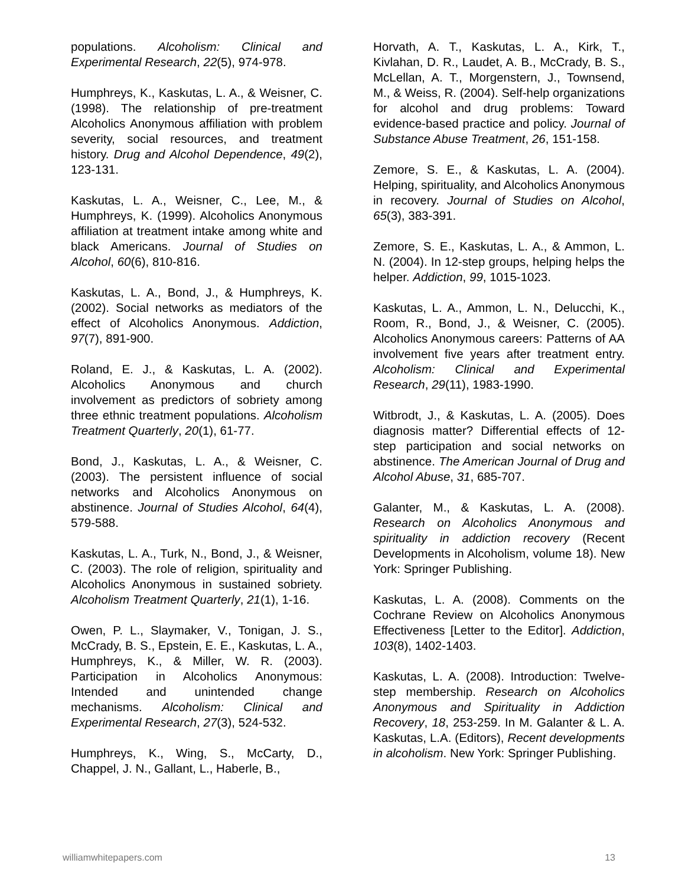populations. Alcoholism: Clinical and Experimental Research, 22(5), 974-978.
Humphreys, K., Kaskutas, L. A., & Weisner, C. (1998). The relationship of pre-treatment Alcoholics Anonymous affiliation with problem severity, social resources, and treatment history. Drug and Alcohol Dependence, 49(2), 123-131.
Kaskutas, L. A., Weisner, C., Lee, M., & Humphreys, K. (1999). Alcoholics Anonymous affiliation at treatment intake among white and black Americans. Journal of Studies on Alcohol, 60(6), 810-816.
Kaskutas, L. A., Bond, J., & Humphreys, K. (2002). Social networks as mediators of the effect of Alcoholics Anonymous. Addiction, 97(7), 891-900.
Roland, E. J., & Kaskutas, L. A. (2002). Alcoholics Anonymous and church involvement as predictors of sobriety among three ethnic treatment populations. Alcoholism Treatment Quarterly, 20(1), 61-77.
Bond, J., Kaskutas, L. A., & Weisner, C. (2003). The persistent influence of social networks and Alcoholics Anonymous on abstinence. Journal of Studies Alcohol, 64(4), 579-588.
Kaskutas, L. A., Turk, N., Bond, J., & Weisner, C. (2003). The role of religion, spirituality and Alcoholics Anonymous in sustained sobriety. Alcoholism Treatment Quarterly, 21(1), 1-16.
Owen, P. L., Slaymaker, V., Tonigan, J. S., McCrady, B. S., Epstein, E. E., Kaskutas, L. A., Humphreys, K., & Miller, W. R. (2003). Participation in Alcoholics Anonymous: Intended and unintended change mechanisms. Alcoholism: Clinical and Experimental Research, 27(3), 524-532.
Humphreys, K., Wing, S., McCarty, D., Chappel, J. N., Gallant, L., Haberle, B.,
Horvath, A. T., Kaskutas, L. A., Kirk, T., Kivlahan, D. R., Laudet, A. B., McCrady, B. S., McLellan, A. T., Morgenstern, J., Townsend, M., & Weiss, R. (2004). Self-help organizations for alcohol and drug problems: Toward evidence-based practice and policy. Journal of Substance Abuse Treatment, 26, 151-158.
Zemore, S. E., & Kaskutas, L. A. (2004). Helping, spirituality, and Alcoholics Anonymous in recovery. Journal of Studies on Alcohol, 65(3), 383-391.
Zemore, S. E., Kaskutas, L. A., & Ammon, L. N. (2004). In 12-step groups, helping helps the helper. Addiction, 99, 1015-1023.
Kaskutas, L. A., Ammon, L. N., Delucchi, K., Room, R., Bond, J., & Weisner, C. (2005). Alcoholics Anonymous careers: Patterns of AA involvement five years after treatment entry. Alcoholism: Clinical and Experimental Research, 29(11), 1983-1990.
Witbrodt, J., & Kaskutas, L. A. (2005). Does diagnosis matter? Differential effects of 12-step participation and social networks on abstinence. The American Journal of Drug and Alcohol Abuse, 31, 685-707.
Galanter, M., & Kaskutas, L. A. (2008). Research on Alcoholics Anonymous and spirituality in addiction recovery (Recent Developments in Alcoholism, volume 18). New York: Springer Publishing.
Kaskutas, L. A. (2008). Comments on the Cochrane Review on Alcoholics Anonymous Effectiveness [Letter to the Editor]. Addiction, 103(8), 1402-1403.
Kaskutas, L. A. (2008). Introduction: Twelve-step membership. Research on Alcoholics Anonymous and Spirituality in Addiction Recovery, 18, 253-259. In M. Galanter & L. A. Kaskutas, L.A. (Editors), Recent developments in alcoholism. New York: Springer Publishing.
williamwhitepapers.com 13